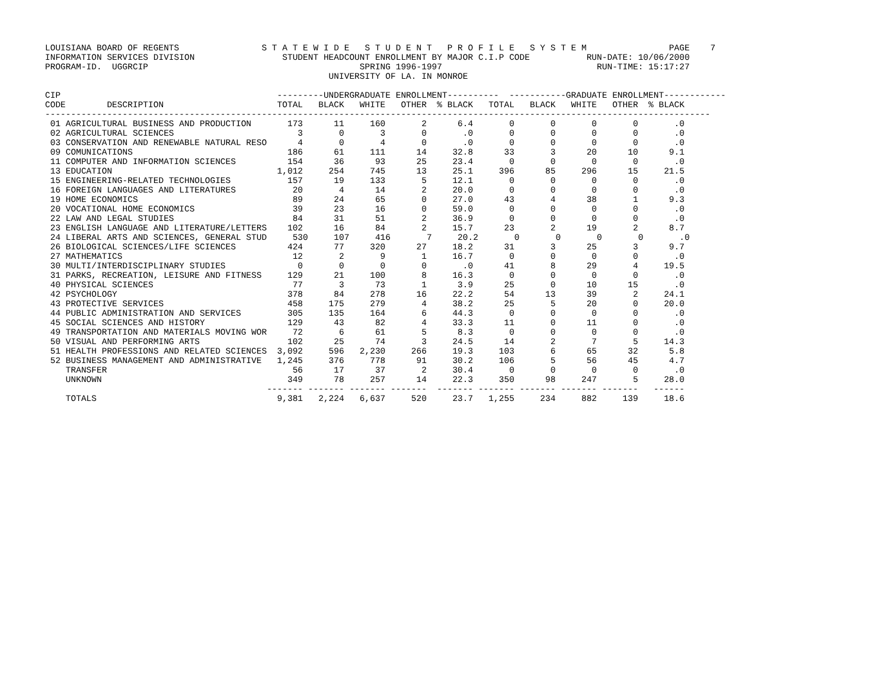LOUISIANA BOARD OF REGENTS                S T A T E W I D E   S T U D E N T   P R O F I L E   S Y S T E M                PAGE    7
INFORMATION SERVICES DIVISION                 STUDENT HEADCOUNT ENROLLMENT BY MAJOR C.I.P CODE           RUN-DATE: 10/06/2000
PROGRAM-ID.  UGGRCIP                                         SPRING 1996-1997                              RUN-TIME: 15:17:27
                                                       UNIVERSITY OF LA. IN MONROE

CIP                                          ---------UNDERGRADUATE ENROLLMENT----------  -----------GRADUATE ENROLLMENT------------
CODE        DESCRIPTION                      TOTAL   BLACK   WHITE   OTHER  % BLACK   TOTAL   BLACK   WHITE   OTHER  % BLACK
---------------------------------------------------------------------------------------------------------------------------------
 01 AGRICULTURAL BUSINESS AND PRODUCTION       173      11     160       2      6.4       0       0       0       0       .0
 02 AGRICULTURAL SCIENCES                        3       0       3       0       .0       0       0       0       0       .0
 03 CONSERVATION AND RENEWABLE NATURAL RESO      4       0       4       0       .0       0       0       0       0       .0
 09 COMUNICATIONS                              186      61     111      14     32.8      33       3      20      10      9.1
 11 COMPUTER AND INFORMATION SCIENCES          154      36      93      25     23.4       0       0       0       0       .0
 13 EDUCATION                                1,012     254     745      13     25.1     396      85     296      15     21.5
 15 ENGINEERING-RELATED TECHNOLOGIES           157      19     133       5     12.1       0       0       0       0       .0
 16 FOREIGN LANGUAGES AND LITERATURES           20       4      14       2     20.0       0       0       0       0       .0
 19 HOME ECONOMICS                              89      24      65       0     27.0      43       4      38       1      9.3
 20 VOCATIONAL HOME ECONOMICS                   39      23      16       0     59.0       0       0       0       0       .0
 22 LAW AND LEGAL STUDIES                       84      31      51       2     36.9       0       0       0       0       .0
 23 ENGLISH LANGUAGE AND LITERATURE/LETTERS    102      16      84       2     15.7      23       2      19       2      8.7
 24 LIBERAL ARTS AND SCIENCES, GENERAL STUD     530     107     416       7     20.2       0       0       0       0       .0
 26 BIOLOGICAL SCIENCES/LIFE SCIENCES          424      77     320      27     18.2      31       3      25       3      9.7
 27 MATHEMATICS                                 12       2       9       1     16.7       0       0       0       0       .0
 30 MULTI/INTERDISCIPLINARY STUDIES              0       0       0       0       .0      41       8      29       4     19.5
 31 PARKS, RECREATION, LEISURE AND FITNESS     129      21     100       8     16.3       0       0       0       0       .0
 40 PHYSICAL SCIENCES                           77       3      73       1      3.9      25       0      10      15       .0
 42 PSYCHOLOGY                                 378      84     278      16     22.2      54      13      39       2     24.1
 43 PROTECTIVE SERVICES                        458     175     279       4     38.2      25       5      20       0     20.0
 44 PUBLIC ADMINISTRATION AND SERVICES         305     135     164       6     44.3       0       0       0       0       .0
 45 SOCIAL SCIENCES AND HISTORY                129      43      82       4     33.3      11       0      11       0       .0
 49 TRANSPORTATION AND MATERIALS MOVING WOR     72       6      61       5      8.3       0       0       0       0       .0
 50 VISUAL AND PERFORMING ARTS                 102      25      74       3     24.5      14       2       7       5     14.3
 51 HEALTH PROFESSIONS AND RELATED SCIENCES  3,092     596   2,230     266     19.3     103       6      65      32      5.8
 52 BUSINESS MANAGEMENT AND ADMINISTRATIVE   1,245     376     778      91     30.2     106       5      56      45      4.7
    TRANSFER                                    56      17      37       2     30.4       0       0       0       0       .0
    UNKNOWN                                    349      78     257      14     22.3     350      98     247       5     28.0
                                           ------- ------- ------- -------  ------- ------- ------- ------- -------   ------
    TOTALS                                   9,381   2,224   6,637     520     23.7   1,255     234     882     139     18.6